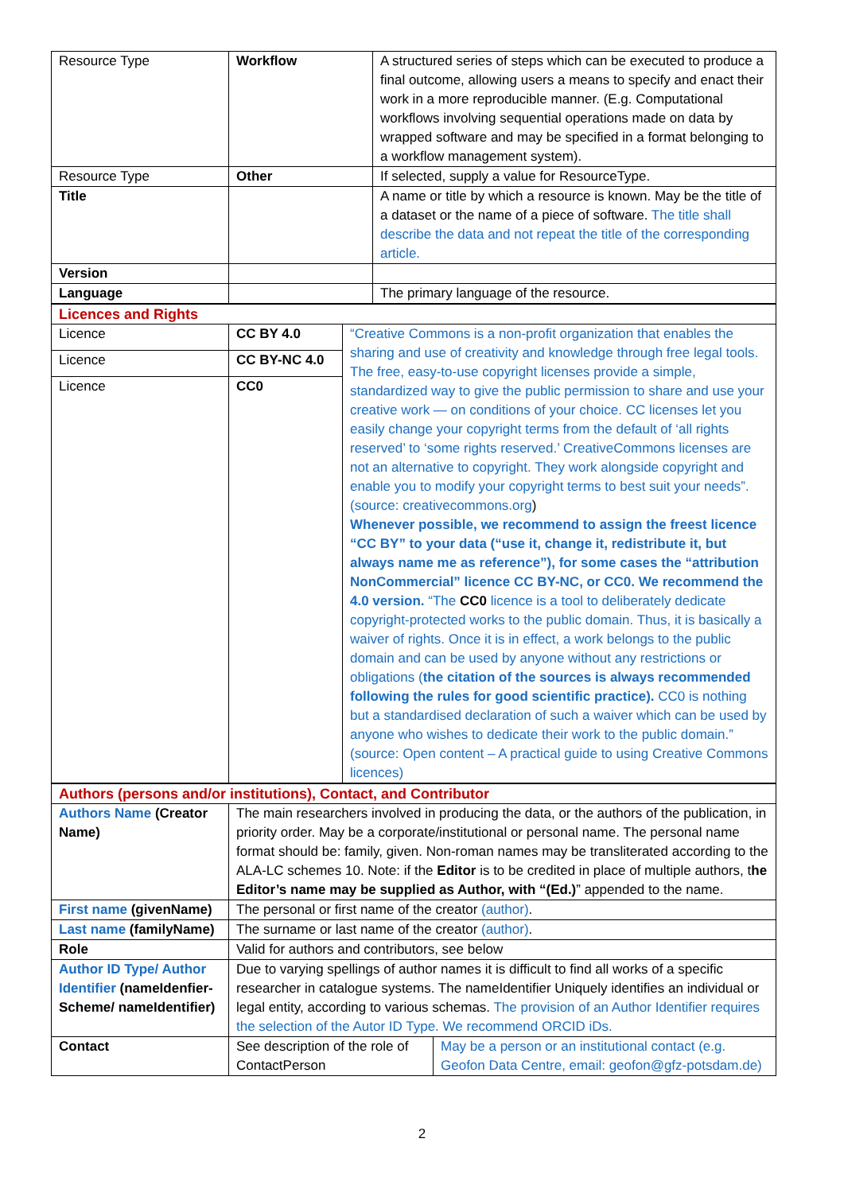| Resource Type | Workflow | A structured series of steps which can be executed to produce a final outcome, allowing users a means to specify and enact their work in a more reproducible manner. (E.g. Computational workflows involving sequential operations made on data by wrapped software and may be specified in a format belonging to a workflow management system). |
| Resource Type | Other | If selected, supply a value for ResourceType. |
| Title | | A name or title by which a resource is known. May be the title of a dataset or the name of a piece of software. The title shall describe the data and not repeat the title of the corresponding article. |
| Version | | |
| Language | | The primary language of the resource. |
| Licences and Rights | | |
| Licence | CC BY 4.0 | “Creative Commons is a non-profit organization that enables the sharing and use of creativity and knowledge through free legal tools. The free, easy-to-use copyright licenses provide a simple, standardized way to give the public permission to share and use your creative work — on conditions of your choice. CC licenses let you easily change your copyright terms from the default of ‘all rights reserved’ to ‘some rights reserved.’ CreativeCommons licenses are not an alternative to copyright. They work alongside copyright and enable you to modify your copyright terms to best suit your needs”. (source: creativecommons.org ) Whenever possible, we recommend to assign the freest licence “CC BY” to your data (“use it, change it, redistribute it, but always name me as reference”), for some cases the “attribution NonCommercial” licence CC BY-NC, or CC0. We recommend the 4.0 version. “The CC0 licence is a tool to deliberately dedicate copyright-protected works to the public domain. Thus, it is basically a waiver of rights. Once it is in effect, a work belongs to the public domain and can be used by anyone without any restrictions or obligations ( the citation of the sources is always recommended following the rules for good scientific practice). CC0 is nothing but a standardised declaration of such a waiver which can be used by anyone who wishes to dedicate their work to the public domain.” (source: Open content – A practical guide to using Creative Commons licences) |
| Licence | CC BY-NC 4.0 | |
| Licence | CC0 | |
| Authors (persons and/or institutions), Contact, and Contributor | | |
| Authors Name (Creator Name) | The main researchers involved in producing the data, or the authors of the publication, in priority order. May be a corporate/institutional or personal name. The personal name format should be: family, given. Non-roman names may be transliterated according to the ALA-LC schemes 10. Note: if the Editor is to be credited in place of multiple authors, t he Editor’s name may be supplied as Author, with “(Ed.) ” appended to the name. | |
| First name (givenName) | The personal or first name of the creator (author) . | |
| Last name (familyName) | The surname or last name of the creator (author) . | |
| Role | Valid for authors and contributors, see below | |
| Author ID Type/ Author Identifier (nameIdenfier-Scheme/ nameIdentifier) | Due to varying spellings of author names it is difficult to find all works of a specific researcher in catalogue systems. The nameIdentifier Uniquely identifies an individual or legal entity, according to various schemas. The provision of an Author Identifier requires the selection of the Autor ID Type. We recommend ORCID iDs. | |
| Contact | See description of the role of ContactPerson | May be a person or an institutional contact (e.g. Geofon Data Centre, email: geofon@gfz-potsdam.de) |
2